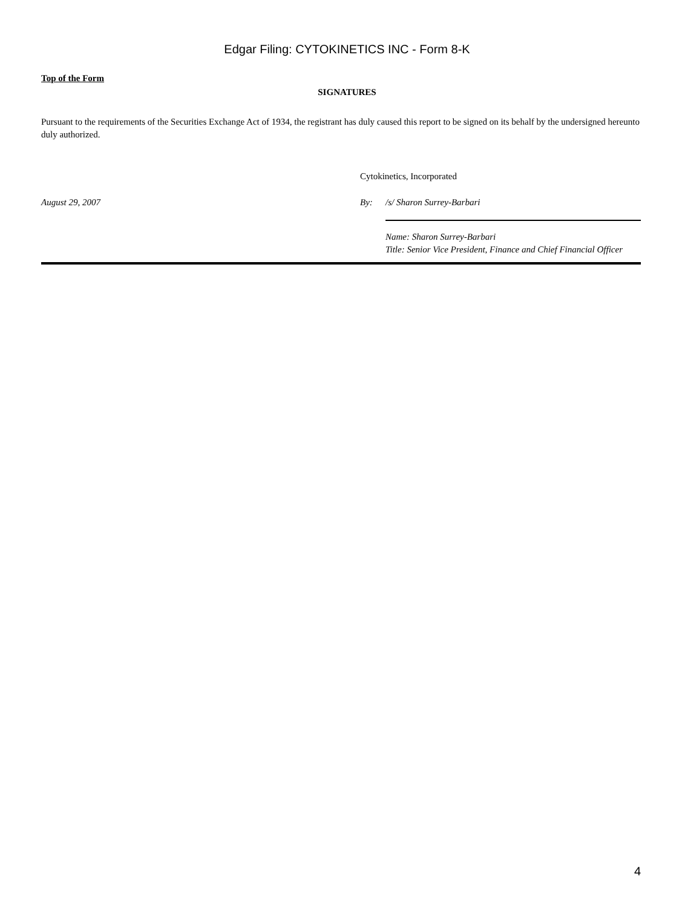Edgar Filing: CYTOKINETICS INC - Form 8-K
Top of the Form
SIGNATURES
Pursuant to the requirements of the Securities Exchange Act of 1934, the registrant has duly caused this report to be signed on its behalf by the undersigned hereunto duly authorized.
Cytokinetics, Incorporated
August 29, 2007
By:
/s/ Sharon Surrey-Barbari
Name: Sharon Surrey-Barbari
Title: Senior Vice President, Finance and Chief Financial Officer
4